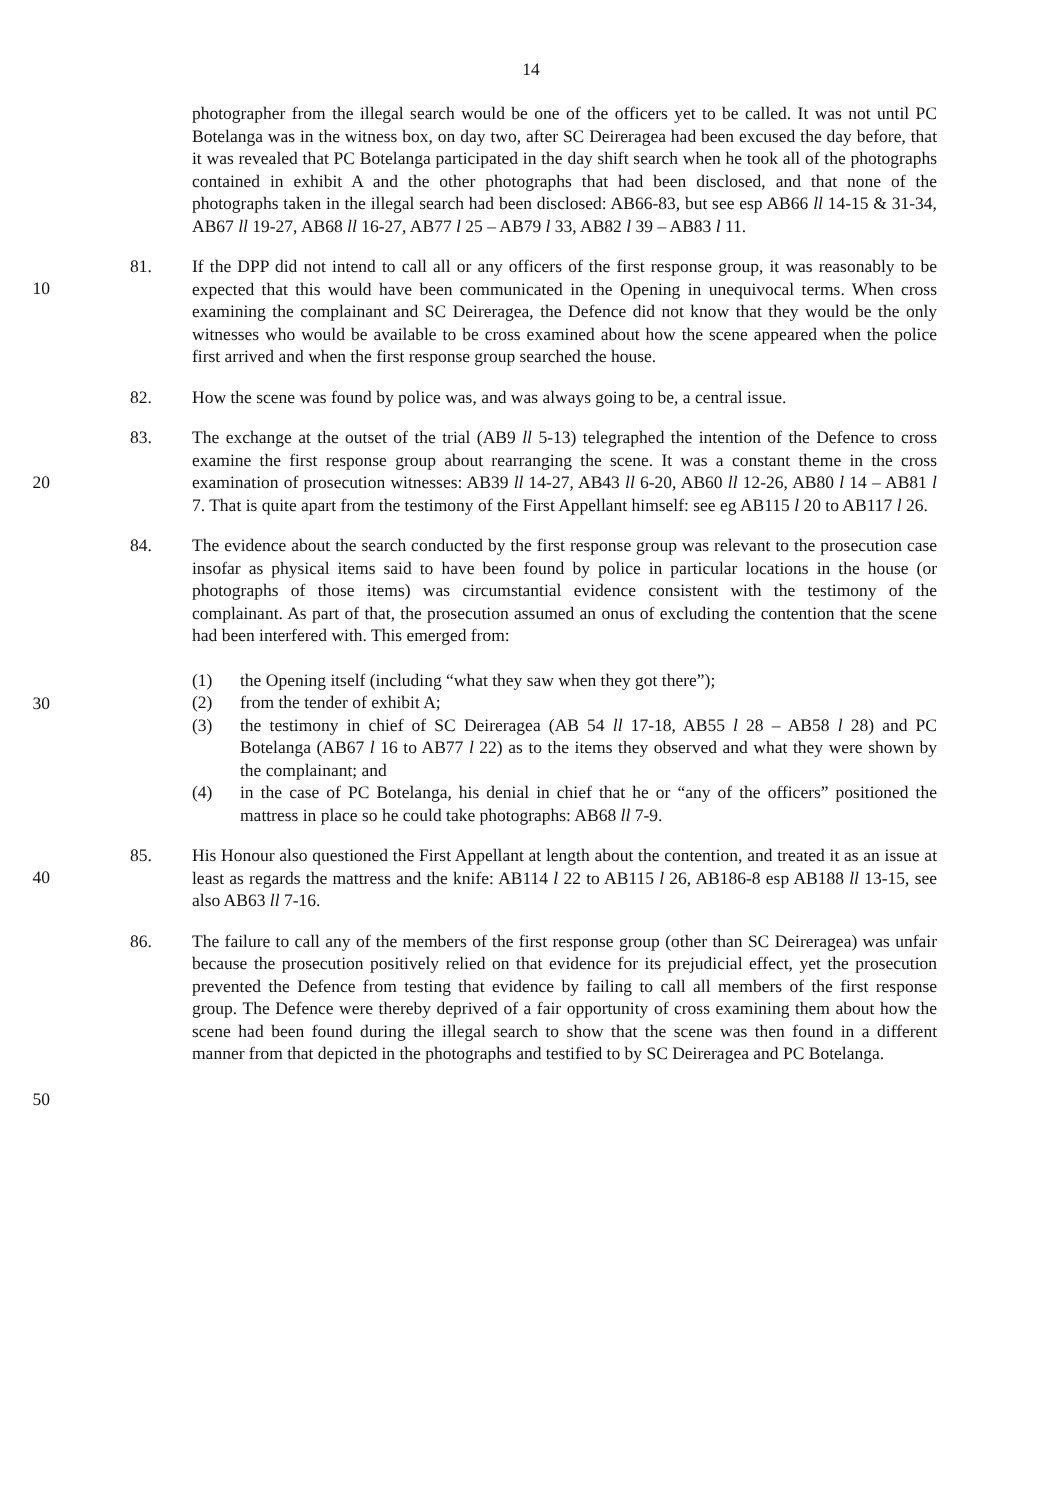14
photographer from the illegal search would be one of the officers yet to be called. It was not until PC Botelanga was in the witness box, on day two, after SC Deireragea had been excused the day before, that it was revealed that PC Botelanga participated in the day shift search when he took all of the photographs contained in exhibit A and the other photographs that had been disclosed, and that none of the photographs taken in the illegal search had been disclosed: AB66-83, but see esp AB66 ll 14-15 & 31-34, AB67 ll 19-27, AB68 ll 16-27, AB77 l 25 – AB79 l 33, AB82 l 39 – AB83 l 11.
10
81. If the DPP did not intend to call all or any officers of the first response group, it was reasonably to be expected that this would have been communicated in the Opening in unequivocal terms. When cross examining the complainant and SC Deireragea, the Defence did not know that they would be the only witnesses who would be available to be cross examined about how the scene appeared when the police first arrived and when the first response group searched the house.
82. How the scene was found by police was, and was always going to be, a central issue.
20
83. The exchange at the outset of the trial (AB9 ll 5-13) telegraphed the intention of the Defence to cross examine the first response group about rearranging the scene. It was a constant theme in the cross examination of prosecution witnesses: AB39 ll 14-27, AB43 ll 6-20, AB60 ll 12-26, AB80 l 14 – AB81 l 7. That is quite apart from the testimony of the First Appellant himself: see eg AB115 l 20 to AB117 l 26.
30
84. The evidence about the search conducted by the first response group was relevant to the prosecution case insofar as physical items said to have been found by police in particular locations in the house (or photographs of those items) was circumstantial evidence consistent with the testimony of the complainant. As part of that, the prosecution assumed an onus of excluding the contention that the scene had been interfered with. This emerged from:
(1) the Opening itself (including “what they saw when they got there”);
(2) from the tender of exhibit A;
(3) the testimony in chief of SC Deireragea (AB 54 ll 17-18, AB55 l 28 – AB58 l 28) and PC Botelanga (AB67 l 16 to AB77 l 22) as to the items they observed and what they were shown by the complainant; and
(4) in the case of PC Botelanga, his denial in chief that he or “any of the officers” positioned the mattress in place so he could take photographs: AB68 ll 7-9.
40
85. His Honour also questioned the First Appellant at length about the contention, and treated it as an issue at least as regards the mattress and the knife: AB114 l 22 to AB115 l 26, AB186-8 esp AB188 ll 13-15, see also AB63 ll 7-16.
50
86. The failure to call any of the members of the first response group (other than SC Deireragea) was unfair because the prosecution positively relied on that evidence for its prejudicial effect, yet the prosecution prevented the Defence from testing that evidence by failing to call all members of the first response group. The Defence were thereby deprived of a fair opportunity of cross examining them about how the scene had been found during the illegal search to show that the scene was then found in a different manner from that depicted in the photographs and testified to by SC Deireragea and PC Botelanga.